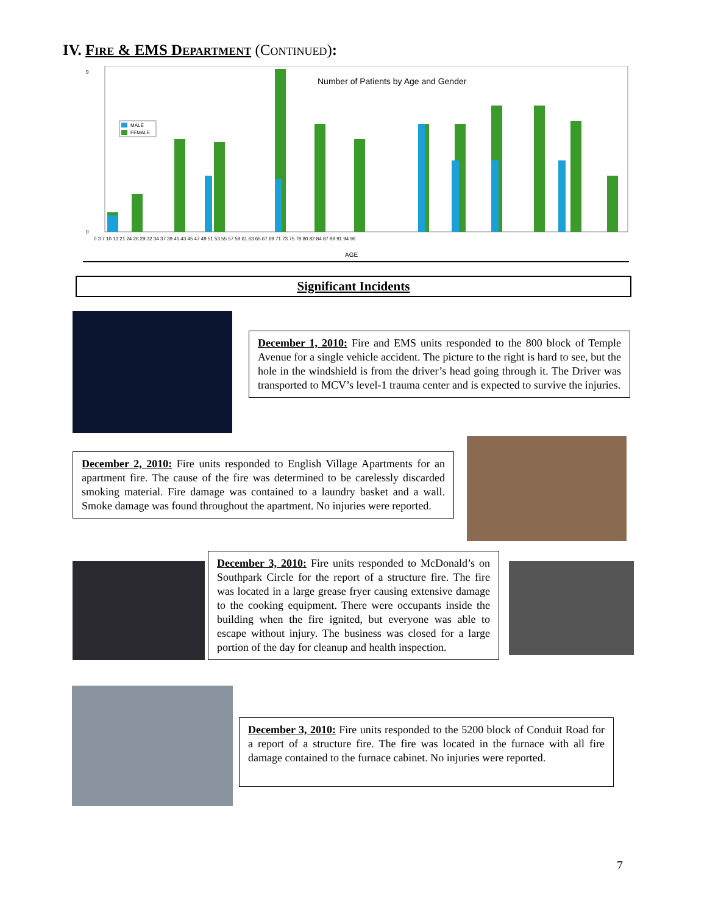IV. Fire & EMS Department (Continued):
Number of Patients by Age and Gender
MALE
FEMALE
0
9
0 3 7 10 13 21 24 26 29 32 34 37 39 41 43 45 47 49 51 53 55 57 59 61 63 65 67 69 71 73 75 78 80 82 84 87 89 91 94 96
AGE
Significant Incidents
December 1, 2010: Fire and EMS units responded to the 800 block of Temple Avenue for a single vehicle accident. The picture to the right is hard to see, but the hole in the windshield is from the driver’s head going through it. The Driver was transported to MCV’s level-1 trauma center and is expected to survive the injuries.
December 2, 2010: Fire units responded to English Village Apartments for an apartment fire. The cause of the fire was determined to be carelessly discarded smoking material. Fire damage was contained to a laundry basket and a wall. Smoke damage was found throughout the apartment. No injuries were reported.
December 3, 2010: Fire units responded to McDonald’s on Southpark Circle for the report of a structure fire. The fire was located in a large grease fryer causing extensive damage to the cooking equipment. There were occupants inside the building when the fire ignited, but everyone was able to escape without injury. The business was closed for a large portion of the day for cleanup and health inspection.
December 3, 2010: Fire units responded to the 5200 block of Conduit Road for a report of a structure fire. The fire was located in the furnace with all fire damage contained to the furnace cabinet. No injuries were reported.
7